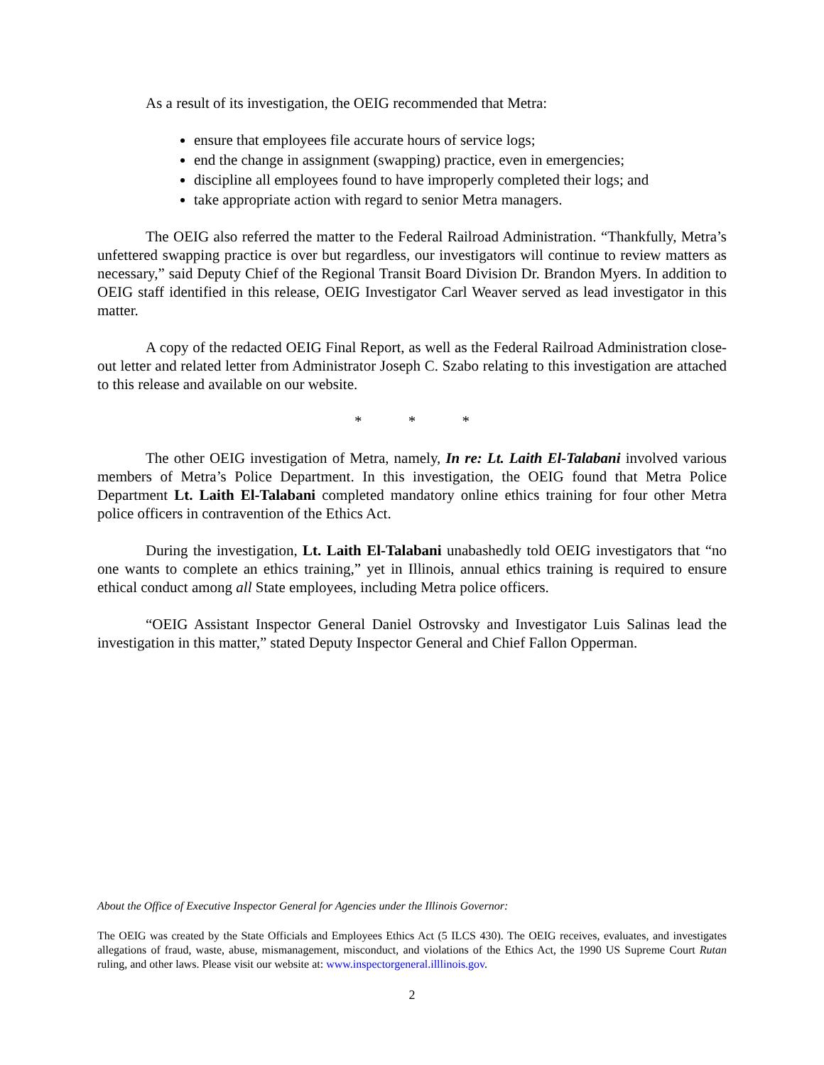As a result of its investigation, the OEIG recommended that Metra:
ensure that employees file accurate hours of service logs;
end the change in assignment (swapping) practice, even in emergencies;
discipline all employees found to have improperly completed their logs; and
take appropriate action with regard to senior Metra managers.
The OEIG also referred the matter to the Federal Railroad Administration. “Thankfully, Metra’s unfettered swapping practice is over but regardless, our investigators will continue to review matters as necessary,” said Deputy Chief of the Regional Transit Board Division Dr. Brandon Myers. In addition to OEIG staff identified in this release, OEIG Investigator Carl Weaver served as lead investigator in this matter.
A copy of the redacted OEIG Final Report, as well as the Federal Railroad Administration close-out letter and related letter from Administrator Joseph C. Szabo relating to this investigation are attached to this release and available on our website.
* * *
The other OEIG investigation of Metra, namely, In re: Lt. Laith El-Talabani involved various members of Metra’s Police Department. In this investigation, the OEIG found that Metra Police Department Lt. Laith El-Talabani completed mandatory online ethics training for four other Metra police officers in contravention of the Ethics Act.
During the investigation, Lt. Laith El-Talabani unabashedly told OEIG investigators that “no one wants to complete an ethics training,” yet in Illinois, annual ethics training is required to ensure ethical conduct among all State employees, including Metra police officers.
“OEIG Assistant Inspector General Daniel Ostrovsky and Investigator Luis Salinas lead the investigation in this matter,” stated Deputy Inspector General and Chief Fallon Opperman.
About the Office of Executive Inspector General for Agencies under the Illinois Governor:
The OEIG was created by the State Officials and Employees Ethics Act (5 ILCS 430). The OEIG receives, evaluates, and investigates allegations of fraud, waste, abuse, mismanagement, misconduct, and violations of the Ethics Act, the 1990 US Supreme Court Rutan ruling, and other laws. Please visit our website at: www.inspectorgeneral.illlinois.gov.
2